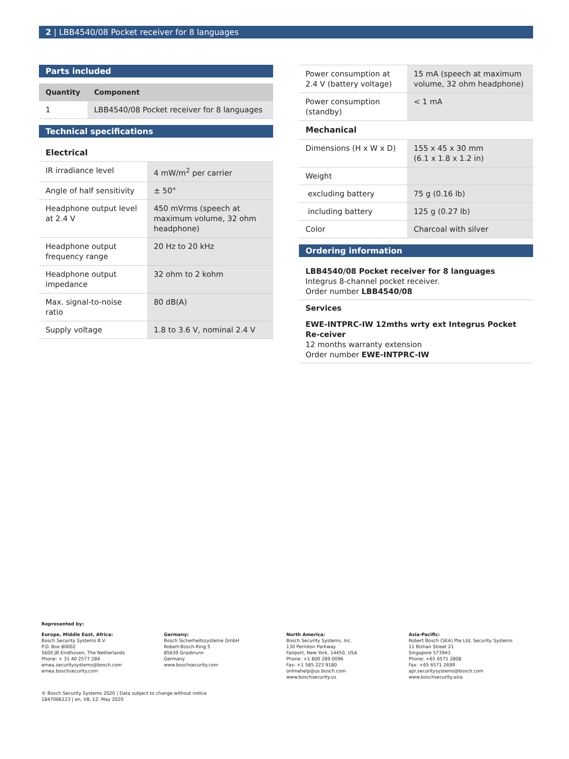2 | LBB4540/08 Pocket receiver for 8 languages
Parts included
| Quantity | Component |
| --- | --- |
| 1 | LBB4540/08 Pocket receiver for 8 languages |
Technical specifications
Electrical
| IR irradiance level | 4 mW/m<sup>2</sup> per carrier |
| Angle of half sensitivity | ± 50° |
| Headphone output level at 2.4 V | 450 mVrms (speech at maximum volume, 32 ohm headphone) |
| Headphone output frequency range | 20 Hz to 20 kHz |
| Headphone output impedance | 32 ohm to 2 kohm |
| Max. signal-to-noise ratio | 80 dB(A) |
| Supply voltage | 1.8 to 3.6 V, nominal 2.4 V |
| Power consumption at 2.4 V (battery voltage) | 15 mA (speech at maximum volume, 32 ohm headphone) |
| Power consumption (standby) | < 1 mA |
| Mechanical | |
| Dimensions (H x W x D) | 155 x 45 x 30 mm (6.1 x 1.8 x 1.2 in) |
| Weight | |
| excluding battery | 75 g (0.16 lb) |
| including battery | 125 g (0.27 lb) |
| Color | Charcoal with silver |
Ordering information
LBB4540/08 Pocket receiver for 8 languages
Integrus 8-channel pocket receiver.
Order number LBB4540/08
Services
EWE-INTPRC-IW 12mths wrty ext Integrus Pocket Re-ceiver
12 months warranty extension
Order number EWE-INTPRC-IW
Represented by:
Europe, Middle East, Africa:
Bosch Security Systems B.V.
P.O. Box 80002
5600 JB Eindhoven, The Netherlands
Phone: + 31 40 2577 284
emea.securitysystems@bosch.com
emea.boschsecurity.com
Germany:
Bosch Sicherheitssysteme GmbH
Robert-Bosch-Ring 5
85630 Grasbrunn
Germany
www.boschsecurity.com
North America:
Bosch Security Systems, Inc.
130 Perinton Parkway
Fairport, New York, 14450, USA
Phone: +1 800 289 0096
Fax: +1 585 223 9180
onlinehelp@us.bosch.com
www.boschsecurity.us
Asia-Pacific:
Robert Bosch (SEA) Pte Ltd, Security Systems
11 Bishan Street 21
Singapore 573943
Phone: +65 6571 2808
Fax: +65 6571 2699
apr.securitysystems@bosch.com
www.boschsecurity.asia
© Bosch Security Systems 2020 | Data subject to change without notice
1847066123 | en, V8, 12. May 2020